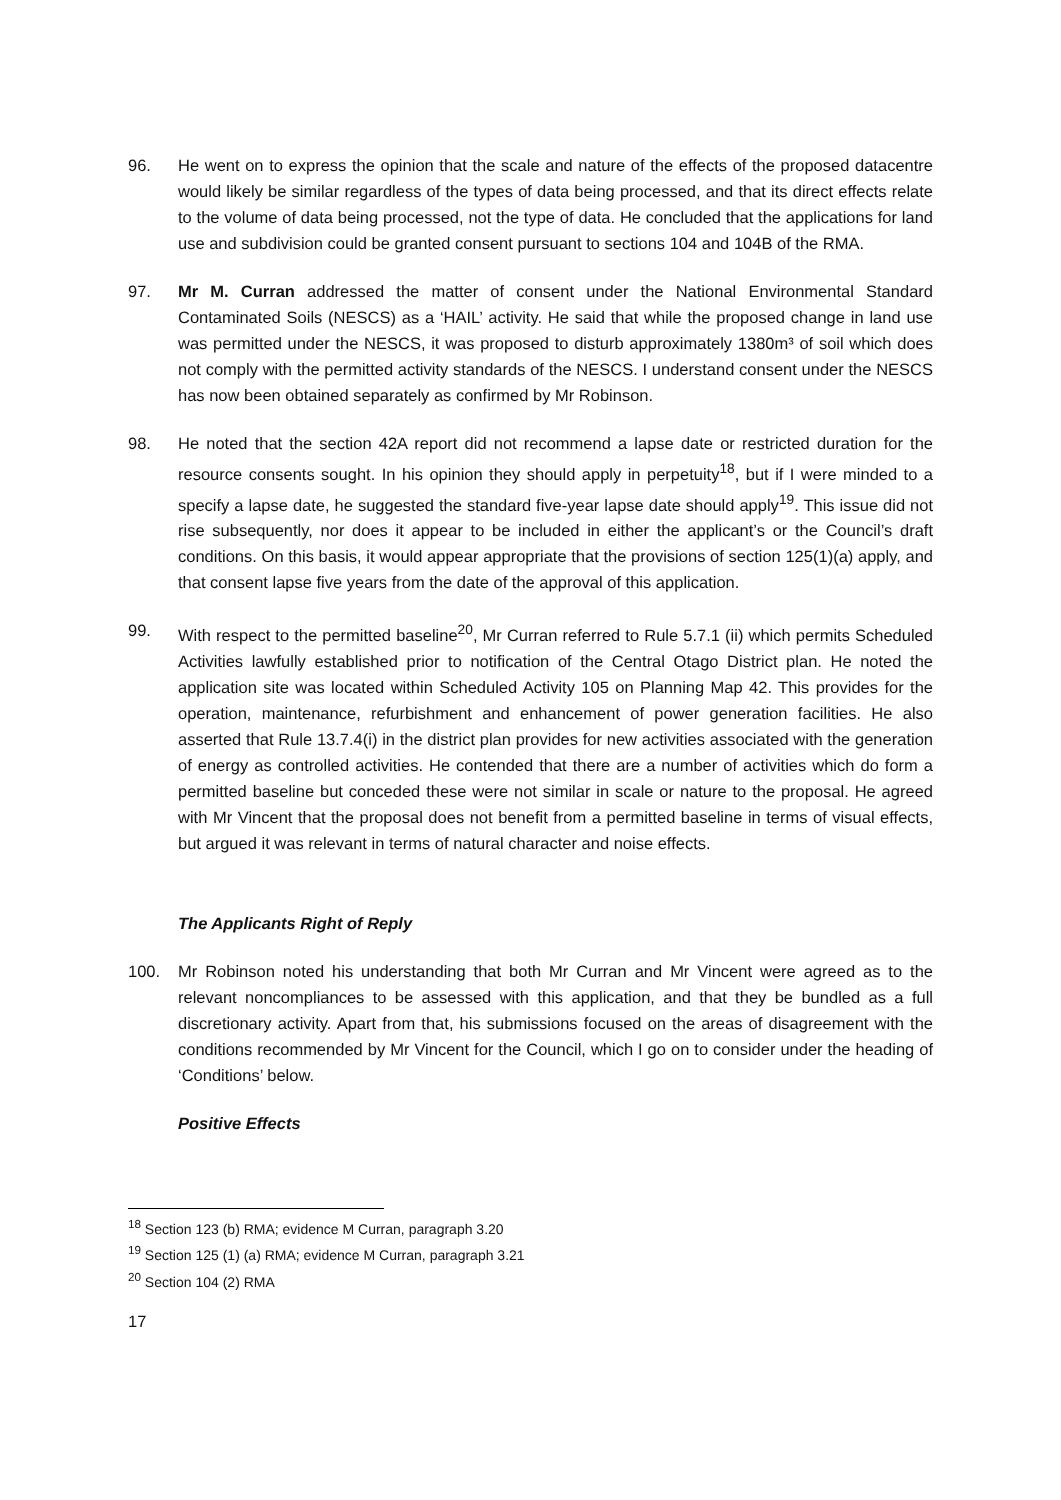96. He went on to express the opinion that the scale and nature of the effects of the proposed datacentre would likely be similar regardless of the types of data being processed, and that its direct effects relate to the volume of data being processed, not the type of data. He concluded that the applications for land use and subdivision could be granted consent pursuant to sections 104 and 104B of the RMA.
97. Mr M. Curran addressed the matter of consent under the National Environmental Standard Contaminated Soils (NESCS) as a ‘HAIL’ activity. He said that while the proposed change in land use was permitted under the NESCS, it was proposed to disturb approximately 1380m³ of soil which does not comply with the permitted activity standards of the NESCS. I understand consent under the NESCS has now been obtained separately as confirmed by Mr Robinson.
98. He noted that the section 42A report did not recommend a lapse date or restricted duration for the resource consents sought. In his opinion they should apply in perpetuity<sup>18</sup>, but if I were minded to a specify a lapse date, he suggested the standard five-year lapse date should apply<sup>19</sup>. This issue did not rise subsequently, nor does it appear to be included in either the applicant’s or the Council’s draft conditions. On this basis, it would appear appropriate that the provisions of section 125(1)(a) apply, and that consent lapse five years from the date of the approval of this application.
99. With respect to the permitted baseline<sup>20</sup>, Mr Curran referred to Rule 5.7.1 (ii) which permits Scheduled Activities lawfully established prior to notification of the Central Otago District plan. He noted the application site was located within Scheduled Activity 105 on Planning Map 42. This provides for the operation, maintenance, refurbishment and enhancement of power generation facilities. He also asserted that Rule 13.7.4(i) in the district plan provides for new activities associated with the generation of energy as controlled activities. He contended that there are a number of activities which do form a permitted baseline but conceded these were not similar in scale or nature to the proposal. He agreed with Mr Vincent that the proposal does not benefit from a permitted baseline in terms of visual effects, but argued it was relevant in terms of natural character and noise effects.
The Applicants Right of Reply
100. Mr Robinson noted his understanding that both Mr Curran and Mr Vincent were agreed as to the relevant noncompliances to be assessed with this application, and that they be bundled as a full discretionary activity. Apart from that, his submissions focused on the areas of disagreement with the conditions recommended by Mr Vincent for the Council, which I go on to consider under the heading of ‘Conditions’ below.
Positive Effects
<sup>18</sup> Section 123 (b) RMA; evidence M Curran, paragraph 3.20
<sup>19</sup> Section 125 (1) (a) RMA; evidence M Curran, paragraph 3.21
<sup>20</sup> Section 104 (2) RMA
17